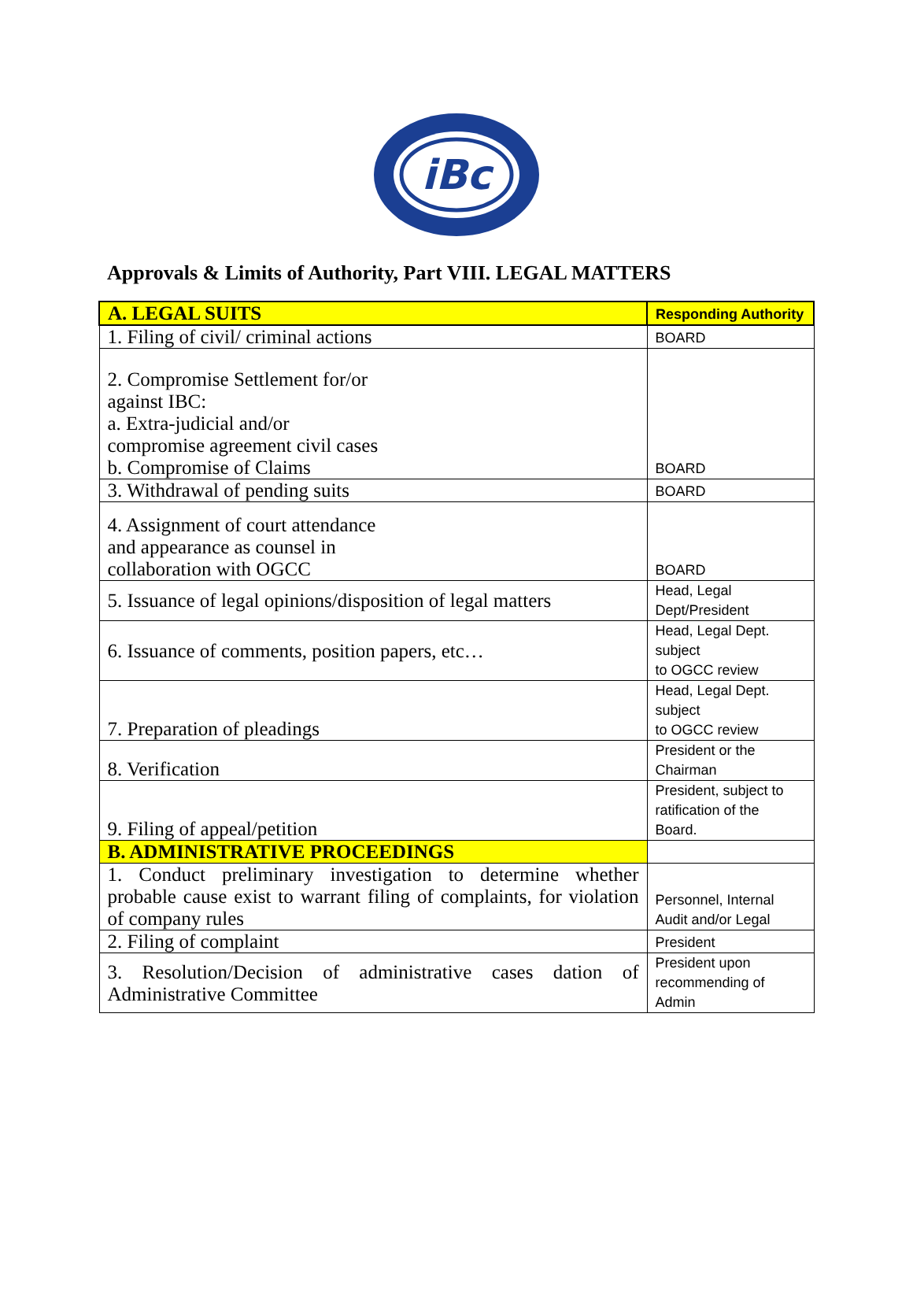iBc
Approvals & Limits of Authority, Part VIII. LEGAL MATTERS
| A. LEGAL SUITS | Responding Authority |
| --- | --- |
| 1. Filing of civil/ criminal actions | BOARD |
| 2. Compromise Settlement for/or against IBC: a. Extra-judicial and/or compromise agreement civil cases b. Compromise of Claims | BOARD |
| 3. Withdrawal of pending suits | BOARD |
| 4. Assignment of court attendance and appearance as counsel in collaboration with OGCC | BOARD |
| 5. Issuance of legal opinions/disposition of legal matters | Head, Legal Dept/President |
| 6. Issuance of comments, position papers, etc… | Head, Legal Dept. subject to OGCC review |
| 7. Preparation of pleadings | Head, Legal Dept. subject to OGCC review |
| 8. Verification | President or the Chairman |
| 9. Filing of appeal/petition | President, subject to ratification of the Board. |
| B. ADMINISTRATIVE PROCEEDINGS | |
| 1. Conduct preliminary investigation to determine whether probable cause exist to warrant filing of complaints, for violation of company rules | Personnel, Internal Audit and/or Legal |
| 2. Filing of complaint | President |
| 3. Resolution/Decision of administrative cases dation of Administrative Committee | President upon recommending of Admin |